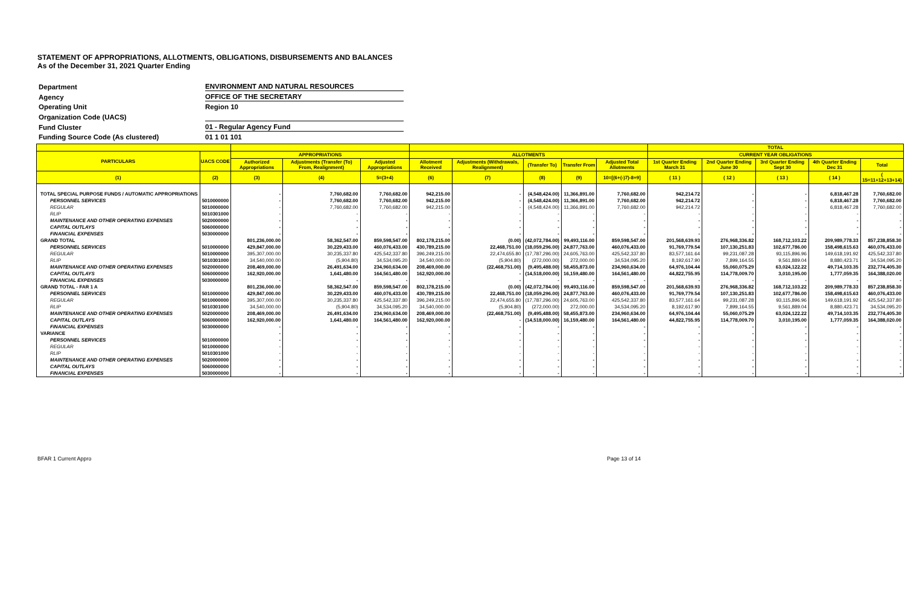STATEMENT OF APPROPRIATIONS, ALLOTMENTS, OBLIGATIONS, DISBURSEMENTS AND BALANCES
As of the December 31, 2021 Quarter Ending
| Department | ENVIRONMENT AND NATURAL RESOURCES |
| Agency | OFFICE OF THE SECRETARY |
| Operating Unit | Region 10 |
| Organization Code (UACS) | |
| Fund Cluster | 01 - Regular Agency Fund |
| Funding Source Code (As clustered) | 01 1 01 101 |
| | | | | | | | | | | TOTAL | | | | |
| --- | --- | --- | --- | --- | --- | --- | --- | --- | --- | --- | --- | --- | --- | --- |
| PARTICULARS | UACS CODE | APPROPRIATIONS | | | ALLOTMENTS | | | | | CURRENT YEAR OBLIGATIONS | | | | |
| | | Authorized Appropriations | Adjustments (Transfer (To) From, Realignment) | Adjusted Appropriations | Allotment Received | Adjustments (Withdrawals, Realignment) | (Transfer To) | Transfer From | Adjusted Total Allotments | 1st Quarter Ending March 31 | 2nd Quarter Ending June 30 | 3rd Quarter Ending Sept 30 | 4th Quarter Ending Dec 31 | Total |
| (1) | (2) | (3) | (4) | 5=(3+4) | (6) | (7) | (8) | (9) | 10=[(6+(-)7)-8+9] | ( 11 ) | ( 12 ) | ( 13 ) | ( 14 ) | ( 15=11+12+13+14) |
| TOTAL SPECIAL PURPOSE FUNDS / AUTOMATIC APPROPRIATIONS | | - | 7,760,682.00 | 7,760,682.00 | 942,215.00 | - | (4,548,424.00) | 11,366,891.00 | 7,760,682.00 | 942,214.72 | - | - | 6,818,467.28 | 7,760,682.00 |
| PERSONNEL SERVICES | 5010000000 | - | 7,760,682.00 | 7,760,682.00 | 942,215.00 | - | (4,548,424.00) | 11,366,891.00 | 7,760,682.00 | 942,214.72 | - | - | 6,818,467.28 | 7,760,682.00 |
| REGULAR | 5010000000 | - | 7,760,682.00 | 7,760,682.00 | 942,215.00 | - | (4,548,424.00) | 11,366,891.00 | 7,760,682.00 | 942,214.72 | - | - | 6,818,467.28 | 7,760,682.00 |
| RLIP | 5010301000 | - | - | - | - | - | - | - | - | - | - | - | - | - |
| MAINTENANCE AND OTHER OPERATING EXPENSES | 5020000000 | - | - | - | - | - | - | - | - | - | - | - | - | - |
| CAPITAL OUTLAYS | 5060000000 | - | - | - | - | - | - | - | - | - | - | - | - | - |
| FINANCIAL EXPENSES | 5030000000 | - | - | - | - | - | - | - | - | - | - | - | - | - |
| GRAND TOTAL | | 801,236,000.00 | 58,362,547.00 | 859,598,547.00 | 802,178,215.00 | (0.00) | (42,072,784.00) | 99,493,116.00 | 859,598,547.00 | 201,568,639.93 | 276,968,336.82 | 168,712,103.22 | 209,989,778.33 | 857,238,858.30 |
| PERSONNEL SERVICES | 5010000000 | 429,847,000.00 | 30,229,433.00 | 460,076,433.00 | 430,789,215.00 | 22,468,751.00 | (18,059,296.00) | 24,877,763.00 | 460,076,433.00 | 91,769,779.54 | 107,130,251.83 | 102,677,786.00 | 158,498,615.63 | 460,076,433.00 |
| REGULAR | 5010000000 | 395,307,000.00 | 30,235,337.80 | 425,542,337.80 | 396,249,215.00 | 22,474,655.80 | (17,787,296.00) | 24,605,763.00 | 425,542,337.80 | 83,577,161.64 | 99,231,087.28 | 93,115,896.96 | 149,618,191.92 | 425,542,337.80 |
| RLIP | 5010301000 | 34,540,000.00 | (5,904.80) | 34,534,095.20 | 34,540,000.00 | (5,904.80) | (272,000.00) | 272,000.00 | 34,534,095.20 | 8,192,617.90 | 7,899,164.55 | 9,561,889.04 | 8,880,423.71 | 34,534,095.20 |
| MAINTENANCE AND OTHER OPERATING EXPENSES | 5020000000 | 208,469,000.00 | 26,491,634.00 | 234,960,634.00 | 208,469,000.00 | (22,468,751.00) | (9,495,488.00) | 58,455,873.00 | 234,960,634.00 | 64,976,104.44 | 55,060,075.29 | 63,024,122.22 | 49,714,103.35 | 232,774,405.30 |
| CAPITAL OUTLAYS | 5060000000 | 162,920,000.00 | 1,641,480.00 | 164,561,480.00 | 162,920,000.00 | - | (14,518,000.00) | 16,159,480.00 | 164,561,480.00 | 44,822,755.95 | 114,778,009.70 | 3,010,195.00 | 1,777,059.35 | 164,388,020.00 |
| FINANCIAL EXPENSES | 5030000000 | - | - | - | - | - | - | - | - | - | - | - | - | - |
| GRAND TOTAL - FAR 1 A | | 801,236,000.00 | 58,362,547.00 | 859,598,547.00 | 802,178,215.00 | (0.00) | (42,072,784.00) | 99,493,116.00 | 859,598,547.00 | 201,568,639.93 | 276,968,336.82 | 168,712,103.22 | 209,989,778.33 | 857,238,858.30 |
| PERSONNEL SERVICES | 5010000000 | 429,847,000.00 | 30,229,433.00 | 460,076,433.00 | 430,789,215.00 | 22,468,751.00 | (18,059,296.00) | 24,877,763.00 | 460,076,433.00 | 91,769,779.54 | 107,130,251.83 | 102,677,786.00 | 158,498,615.63 | 460,076,433.00 |
| REGULAR | 5010000000 | 395,307,000.00 | 30,235,337.80 | 425,542,337.80 | 396,249,215.00 | 22,474,655.80 | (17,787,296.00) | 24,605,763.00 | 425,542,337.80 | 83,577,161.64 | 99,231,087.28 | 93,115,896.96 | 149,618,191.92 | 425,542,337.80 |
| RLIP | 5010301000 | 34,540,000.00 | (5,904.80) | 34,534,095.20 | 34,540,000.00 | (5,904.80) | (272,000.00) | 272,000.00 | 34,534,095.20 | 8,192,617.90 | 7,899,164.55 | 9,561,889.04 | 8,880,423.71 | 34,534,095.20 |
| MAINTENANCE AND OTHER OPERATING EXPENSES | 5020000000 | 208,469,000.00 | 26,491,634.00 | 234,960,634.00 | 208,469,000.00 | (22,468,751.00) | (9,495,488.00) | 58,455,873.00 | 234,960,634.00 | 64,976,104.44 | 55,060,075.29 | 63,024,122.22 | 49,714,103.35 | 232,774,405.30 |
| CAPITAL OUTLAYS | 5060000000 | 162,920,000.00 | 1,641,480.00 | 164,561,480.00 | 162,920,000.00 | - | (14,518,000.00) | 16,159,480.00 | 164,561,480.00 | 44,822,755.95 | 114,778,009.70 | 3,010,195.00 | 1,777,059.35 | 164,388,020.00 |
| FINANCIAL EXPENSES | 5030000000 | - | - | - | - | - | - | - | - | - | - | - | - | - |
| VARIANCE | | - | - | - | - | - | - | - | - | - | - | - | - | - |
| PERSONNEL SERVICES | 5010000000 | - | - | - | - | - | - | - | - | - | - | - | - | - |
| REGULAR | 5010000000 | - | - | - | - | - | - | - | - | - | - | - | - | - |
| RLIP | 5010301000 | - | - | - | - | - | - | - | - | - | - | - | - | - |
| MAINTENANCE AND OTHER OPERATING EXPENSES | 5020000000 | - | - | - | - | - | - | - | - | - | - | - | - | - |
| CAPITAL OUTLAYS | 5060000000 | - | - | - | - | - | - | - | - | - | - | - | - | - |
| FINANCIAL EXPENSES | 5030000000 | - | - | - | - | - | - | - | - | - | - | - | - | - |
BFAR 1 Current Appro Page 13 of 14